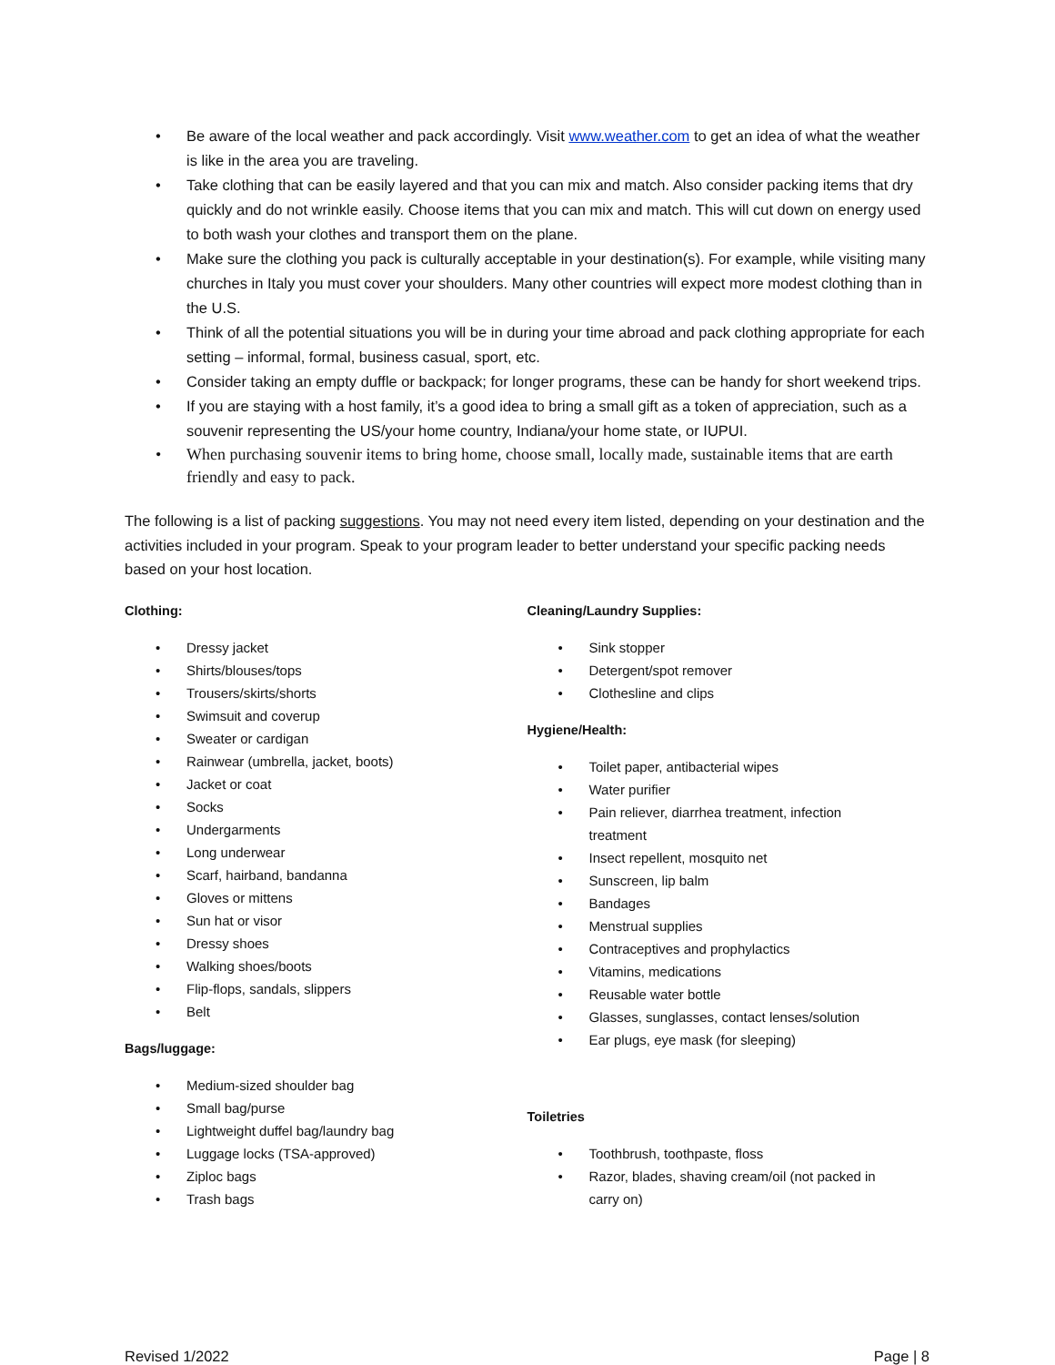Be aware of the local weather and pack accordingly. Visit www.weather.com to get an idea of what the weather is like in the area you are traveling.
Take clothing that can be easily layered and that you can mix and match. Also consider packing items that dry quickly and do not wrinkle easily. Choose items that you can mix and match. This will cut down on energy used to both wash your clothes and transport them on the plane.
Make sure the clothing you pack is culturally acceptable in your destination(s). For example, while visiting many churches in Italy you must cover your shoulders. Many other countries will expect more modest clothing than in the U.S.
Think of all the potential situations you will be in during your time abroad and pack clothing appropriate for each setting – informal, formal, business casual, sport, etc.
Consider taking an empty duffle or backpack; for longer programs, these can be handy for short weekend trips.
If you are staying with a host family, it’s a good idea to bring a small gift as a token of appreciation, such as a souvenir representing the US/your home country, Indiana/your home state, or IUPUI.
When purchasing souvenir items to bring home, choose small, locally made, sustainable items that are earth friendly and easy to pack.
The following is a list of packing suggestions. You may not need every item listed, depending on your destination and the activities included in your program. Speak to your program leader to better understand your specific packing needs based on your host location.
Clothing:
Dressy jacket
Shirts/blouses/tops
Trousers/skirts/shorts
Swimsuit and coverup
Sweater or cardigan
Rainwear (umbrella, jacket, boots)
Jacket or coat
Socks
Undergarments
Long underwear
Scarf, hairband, bandanna
Gloves or mittens
Sun hat or visor
Dressy shoes
Walking shoes/boots
Flip-flops, sandals, slippers
Belt
Bags/luggage:
Medium-sized shoulder bag
Small bag/purse
Lightweight duffel bag/laundry bag
Luggage locks (TSA-approved)
Ziploc bags
Trash bags
Cleaning/Laundry Supplies:
Sink stopper
Detergent/spot remover
Clothesline and clips
Hygiene/Health:
Toilet paper, antibacterial wipes
Water purifier
Pain reliever, diarrhea treatment, infection treatment
Insect repellent, mosquito net
Sunscreen, lip balm
Bandages
Menstrual supplies
Contraceptives and prophylactics
Vitamins, medications
Reusable water bottle
Glasses, sunglasses, contact lenses/solution
Ear plugs, eye mask (for sleeping)
Toiletries
Toothbrush, toothpaste, floss
Razor, blades, shaving cream/oil (not packed in carry on)
Revised 1/2022 Page | 8